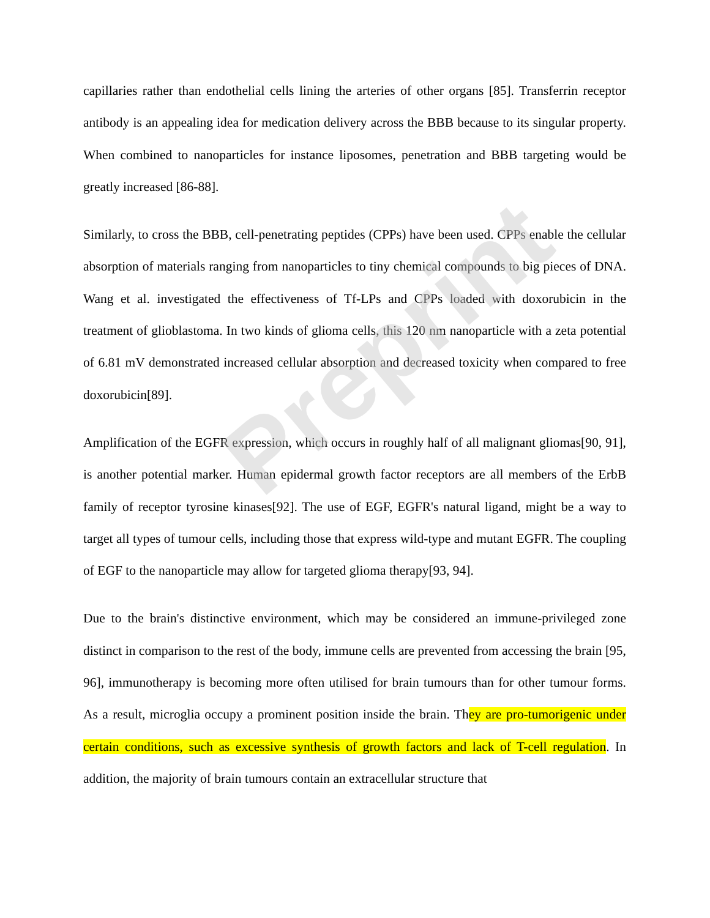capillaries rather than endothelial cells lining the arteries of other organs [85]. Transferrin receptor antibody is an appealing idea for medication delivery across the BBB because to its singular property. When combined to nanoparticles for instance liposomes, penetration and BBB targeting would be greatly increased [86-88].
Similarly, to cross the BBB, cell-penetrating peptides (CPPs) have been used. CPPs enable the cellular absorption of materials ranging from nanoparticles to tiny chemical compounds to big pieces of DNA. Wang et al. investigated the effectiveness of Tf-LPs and CPPs loaded with doxorubicin in the treatment of glioblastoma. In two kinds of glioma cells, this 120 nm nanoparticle with a zeta potential of 6.81 mV demonstrated increased cellular absorption and decreased toxicity when compared to free doxorubicin[89].
Amplification of the EGFR expression, which occurs in roughly half of all malignant gliomas[90, 91], is another potential marker. Human epidermal growth factor receptors are all members of the ErbB family of receptor tyrosine kinases[92]. The use of EGF, EGFR's natural ligand, might be a way to target all types of tumour cells, including those that express wild-type and mutant EGFR. The coupling of EGF to the nanoparticle may allow for targeted glioma therapy[93, 94].
Due to the brain's distinctive environment, which may be considered an immune-privileged zone distinct in comparison to the rest of the body, immune cells are prevented from accessing the brain [95, 96], immunotherapy is becoming more often utilised for brain tumours than for other tumour forms. As a result, microglia occupy a prominent position inside the brain. They are pro-tumorigenic under certain conditions, such as excessive synthesis of growth factors and lack of T-cell regulation. In addition, the majority of brain tumours contain an extracellular structure that
Preprint